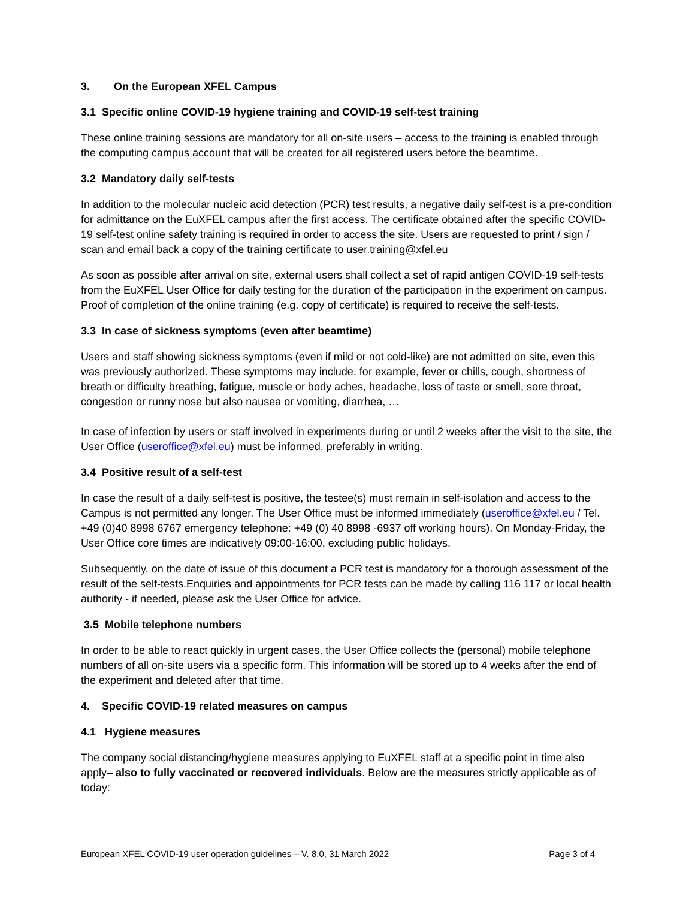3. On the European XFEL Campus
3.1 Specific online COVID-19 hygiene training and COVID-19 self-test training
These online training sessions are mandatory for all on-site users – access to the training is enabled through the computing campus account that will be created for all registered users before the beamtime.
3.2 Mandatory daily self-tests
In addition to the molecular nucleic acid detection (PCR) test results, a negative daily self-test is a pre-condition for admittance on the EuXFEL campus after the first access. The certificate obtained after the specific COVID-19 self-test online safety training is required in order to access the site. Users are requested to print / sign / scan and email back a copy of the training certificate to user.training@xfel.eu
As soon as possible after arrival on site, external users shall collect a set of rapid antigen COVID-19 self-tests from the EuXFEL User Office for daily testing for the duration of the participation in the experiment on campus. Proof of completion of the online training (e.g. copy of certificate) is required to receive the self-tests.
3.3 In case of sickness symptoms (even after beamtime)
Users and staff showing sickness symptoms (even if mild or not cold-like) are not admitted on site, even this was previously authorized. These symptoms may include, for example, fever or chills, cough, shortness of breath or difficulty breathing, fatigue, muscle or body aches, headache, loss of taste or smell, sore throat, congestion or runny nose but also nausea or vomiting, diarrhea, …
In case of infection by users or staff involved in experiments during or until 2 weeks after the visit to the site, the User Office (useroffice@xfel.eu) must be informed, preferably in writing.
3.4 Positive result of a self-test
In case the result of a daily self-test is positive, the testee(s) must remain in self-isolation and access to the Campus is not permitted any longer. The User Office must be informed immediately (useroffice@xfel.eu / Tel. +49 (0)40 8998 6767 emergency telephone: +49 (0) 40 8998 -6937 off working hours). On Monday-Friday, the User Office core times are indicatively 09:00-16:00, excluding public holidays.
Subsequently, on the date of issue of this document a PCR test is mandatory for a thorough assessment of the result of the self-tests.Enquiries and appointments for PCR tests can be made by calling 116 117 or local health authority - if needed, please ask the User Office for advice.
3.5 Mobile telephone numbers
In order to be able to react quickly in urgent cases, the User Office collects the (personal) mobile telephone numbers of all on-site users via a specific form. This information will be stored up to 4 weeks after the end of the experiment and deleted after that time.
4. Specific COVID-19 related measures on campus
4.1 Hygiene measures
The company social distancing/hygiene measures applying to EuXFEL staff at a specific point in time also apply– also to fully vaccinated or recovered individuals. Below are the measures strictly applicable as of today:
European XFEL COVID-19 user operation guidelines – V. 8.0, 31 March 2022 Page 3 of 4